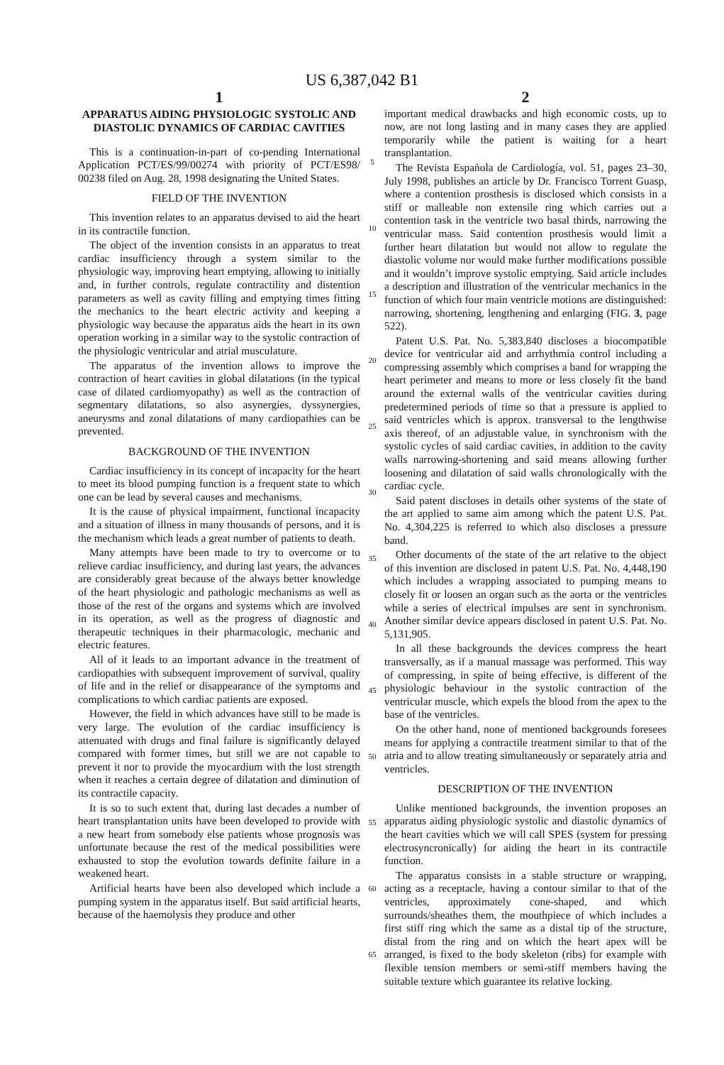US 6,387,042 B1
1
APPARATUS AIDING PHYSIOLOGIC SYSTOLIC AND DIASTOLIC DYNAMICS OF CARDIAC CAVITIES
This is a continuation-in-part of co-pending International Application PCT/ES/99/00274 with priority of PCT/ES98/ 00238 filed on Aug. 28, 1998 designating the United States.
FIELD OF THE INVENTION
This invention relates to an apparatus devised to aid the heart in its contractile function.
The object of the invention consists in an apparatus to treat cardiac insufficiency through a system similar to the physiologic way, improving heart emptying, allowing to initially and, in further controls, regulate contractility and distention parameters as well as cavity filling and emptying times fitting the mechanics to the heart electric activity and keeping a physiologic way because the apparatus aids the heart in its own operation working in a similar way to the systolic contraction of the physiologic ventricular and atrial musculature.
The apparatus of the invention allows to improve the contraction of heart cavities in global dilatations (in the typical case of dilated cardiomyopathy) as well as the contraction of segmentary dilatations, so also asynergies, dyssynergies, aneurysms and zonal dilatations of many cardiopathies can be prevented.
BACKGROUND OF THE INVENTION
Cardiac insufficiency in its concept of incapacity for the heart to meet its blood pumping function is a frequent state to which one can be lead by several causes and mechanisms.
It is the cause of physical impairment, functional incapacity and a situation of illness in many thousands of persons, and it is the mechanism which leads a great number of patients to death.
Many attempts have been made to try to overcome or to relieve cardiac insufficiency, and during last years, the advances are considerably great because of the always better knowledge of the heart physiologic and pathologic mechanisms as well as those of the rest of the organs and systems which are involved in its operation, as well as the progress of diagnostic and therapeutic techniques in their pharmacologic, mechanic and electric features.
All of it leads to an important advance in the treatment of cardiopathies with subsequent improvement of survival, quality of life and in the relief or disappearance of the symptoms and complications to which cardiac patients are exposed.
However, the field in which advances have still to be made is very large. The evolution of the cardiac insufficiency is attenuated with drugs and final failure is significantly delayed compared with former times, but still we are not capable to prevent it nor to provide the myocardium with the lost strength when it reaches a certain degree of dilatation and diminution of its contractile capacity.
It is so to such extent that, during last decades a number of heart transplantation units have been developed to provide with a new heart from somebody else patients whose prognosis was unfortunate because the rest of the medical possibilities were exhausted to stop the evolution towards definite failure in a weakened heart.
Artificial hearts have been also developed which include a pumping system in the apparatus itself. But said artificial hearts, because of the haemolysis they produce and other
5
10
15
20
25
30
35
40
45
50
55
60
65
2
important medical drawbacks and high economic costs, up to now, are not long lasting and in many cases they are applied temporarily while the patient is waiting for a heart transplantation.
The Revista Española de Cardiología, vol. 51, pages 23–30, July 1998, publishes an article by Dr. Francisco Torrent Guasp, where a contention prosthesis is disclosed which consists in a stiff or malleable non extensile ring which carries out a contention task in the ventricle two basal thirds, narrowing the ventricular mass. Said contention prosthesis would limit a further heart dilatation but would not allow to regulate the diastolic volume nor would make further modifications possible and it wouldn’t improve systolic emptying. Said article includes a description and illustration of the ventricular mechanics in the function of which four main ventricle motions are distinguished: narrowing, shortening, lengthening and enlarging (FIG. 3, page 522).
Patent U.S. Pat. No. 5,383,840 discloses a biocompatible device for ventricular aid and arrhythmia control including a compressing assembly which comprises a band for wrapping the heart perimeter and means to more or less closely fit the band around the external walls of the ventricular cavities during predetermined periods of time so that a pressure is applied to said ventricles which is approx. transversal to the lengthwise axis thereof, of an adjustable value, in synchronism with the systolic cycles of said cardiac cavities, in addition to the cavity walls narrowing-shortening and said means allowing further loosening and dilatation of said walls chronologically with the cardiac cycle.
Said patent discloses in details other systems of the state of the art applied to same aim among which the patent U.S. Pat. No. 4,304,225 is referred to which also discloses a pressure band.
Other documents of the state of the art relative to the object of this invention are disclosed in patent U.S. Pat. No. 4,448,190 which includes a wrapping associated to pumping means to closely fit or loosen an organ such as the aorta or the ventricles while a series of electrical impulses are sent in synchronism. Another similar device appears disclosed in patent U.S. Pat. No. 5,131,905.
In all these backgrounds the devices compress the heart transversally, as if a manual massage was performed. This way of compressing, in spite of being effective, is different of the physiologic behaviour in the systolic contraction of the ventricular muscle, which expels the blood from the apex to the base of the ventricles.
On the other hand, none of mentioned backgrounds foresees means for applying a contractile treatment similar to that of the atria and to allow treating simultaneously or separately atria and ventricles.
DESCRIPTION OF THE INVENTION
Unlike mentioned backgrounds, the invention proposes an apparatus aiding physiologic systolic and diastolic dynamics of the heart cavities which we will call SPES (system for pressing electrosyncronically) for aiding the heart in its contractile function.
The apparatus consists in a stable structure or wrapping, acting as a receptacle, having a contour similar to that of the ventricles, approximately cone-shaped, and which surrounds/sheathes them, the mouthpiece of which includes a first stiff ring which the same as a distal tip of the structure, distal from the ring and on which the heart apex will be arranged, is fixed to the body skeleton (ribs) for example with flexible tension members or semi-stiff members having the suitable texture which guarantee its relative locking.